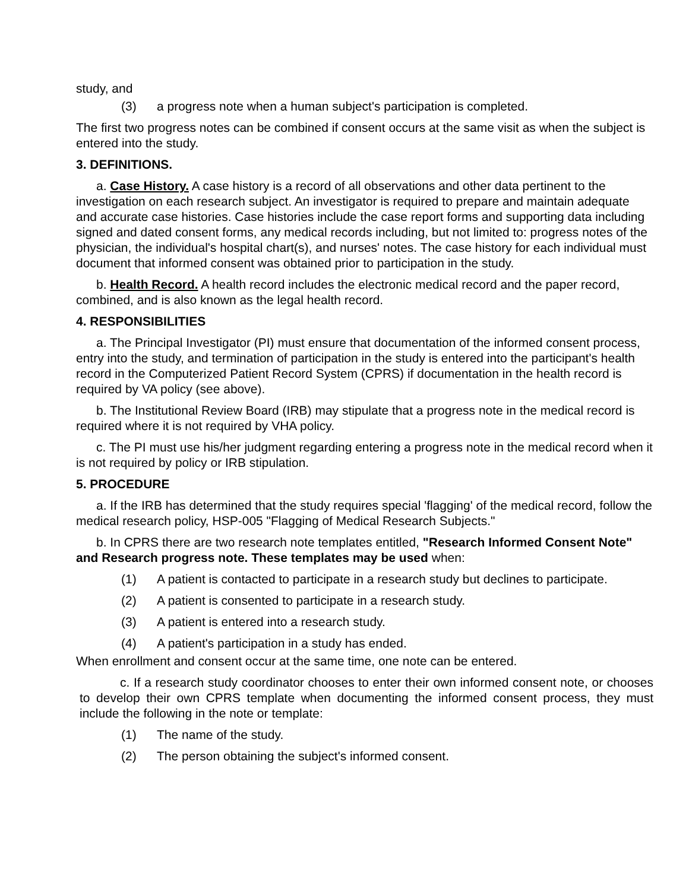study, and
(3) a progress note when a human subject's participation is completed.
The first two progress notes can be combined if consent occurs at the same visit as when the subject is entered into the study.
3. DEFINITIONS.
a. Case History. A case history is a record of all observations and other data pertinent to the investigation on each research subject. An investigator is required to prepare and maintain adequate and accurate case histories. Case histories include the case report forms and supporting data including signed and dated consent forms, any medical records including, but not limited to: progress notes of the physician, the individual's hospital chart(s), and nurses' notes. The case history for each individual must document that informed consent was obtained prior to participation in the study.
b. Health Record. A health record includes the electronic medical record and the paper record, combined, and is also known as the legal health record.
4. RESPONSIBILITIES
a. The Principal Investigator (PI) must ensure that documentation of the informed consent process, entry into the study, and termination of participation in the study is entered into the participant's health record in the Computerized Patient Record System (CPRS) if documentation in the health record is required by VA policy (see above).
b. The Institutional Review Board (IRB) may stipulate that a progress note in the medical record is required where it is not required by VHA policy.
c. The PI must use his/her judgment regarding entering a progress note in the medical record when it is not required by policy or IRB stipulation.
5. PROCEDURE
a. If the IRB has determined that the study requires special 'flagging' of the medical record, follow the medical research policy, HSP-005 "Flagging of Medical Research Subjects."
b. In CPRS there are two research note templates entitled, "Research Informed Consent Note" and Research progress note. These templates may be used when:
(1) A patient is contacted to participate in a research study but declines to participate.
(2) A patient is consented to participate in a research study.
(3) A patient is entered into a research study.
(4) A patient's participation in a study has ended.
When enrollment and consent occur at the same time, one note can be entered.
c. If a research study coordinator chooses to enter their own informed consent note, or chooses to develop their own CPRS template when documenting the informed consent process, they must include the following in the note or template:
(1) The name of the study.
(2) The person obtaining the subject's informed consent.